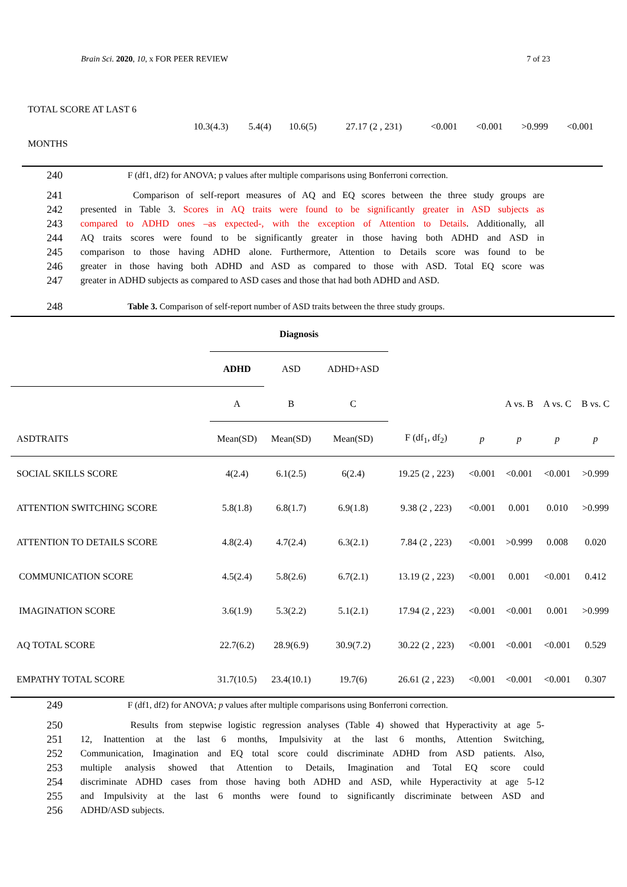Brain Sci. 2020, 10, x FOR PEER REVIEW 7 of 23
| TOTAL SCORE AT LAST 6 MONTHS | 10.3(4.3) | 5.4(4) | 10.6(5) | 27.17 (2 , 231) | <0.001 | <0.001 | >0.999 | <0.001 |
240 F (df1, df2) for ANOVA; p values after multiple comparisons using Bonferroni correction.
241 Comparison of self-report measures of AQ and EQ scores between the three study groups are
242 presented in Table 3. Scores in AQ traits were found to be significantly greater in ASD subjects as
243 compared to ADHD ones –as expected-, with the exception of Attention to Details. Additionally, all
244 AQ traits scores were found to be significantly greater in those having both ADHD and ASD in
245 comparison to those having ADHD alone. Furthermore, Attention to Details score was found to be
246 greater in those having both ADHD and ASD as compared to those with ASD. Total EQ score was
247 greater in ADHD subjects as compared to ASD cases and those that had both ADHD and ASD.
248 Table 3. Comparison of self-report number of ASD traits between the three study groups.
| | Diagnosis | | | | | | | |
| | ADHD | ASD | ADHD+ASD | | | | | |
| | A | B | C | | | A vs. B | A vs. C | B vs. C |
| ASDTRAITS | Mean(SD) | Mean(SD) | Mean(SD) | F (df<sub>1</sub>, df<sub>2</sub>) | p | p | p | p |
| SOCIAL SKILLS SCORE | 4(2.4) | 6.1(2.5) | 6(2.4) | 19.25 (2 , 223) | <0.001 | <0.001 | <0.001 | >0.999 |
| ATTENTION SWITCHING SCORE | 5.8(1.8) | 6.8(1.7) | 6.9(1.8) | 9.38 (2 , 223) | <0.001 | 0.001 | 0.010 | >0.999 |
| ATTENTION TO DETAILS SCORE | 4.8(2.4) | 4.7(2.4) | 6.3(2.1) | 7.84 (2 , 223) | <0.001 | >0.999 | 0.008 | 0.020 |
| COMMUNICATION SCORE | 4.5(2.4) | 5.8(2.6) | 6.7(2.1) | 13.19 (2 , 223) | <0.001 | 0.001 | <0.001 | 0.412 |
| IMAGINATION SCORE | 3.6(1.9) | 5.3(2.2) | 5.1(2.1) | 17.94 (2 , 223) | <0.001 | <0.001 | 0.001 | >0.999 |
| AQ TOTAL SCORE | 22.7(6.2) | 28.9(6.9) | 30.9(7.2) | 30.22 (2 , 223) | <0.001 | <0.001 | <0.001 | 0.529 |
| EMPATHY TOTAL SCORE | 31.7(10.5) | 23.4(10.1) | 19.7(6) | 26.61 (2 , 223) | <0.001 | <0.001 | <0.001 | 0.307 |
249 F (df1, df2) for ANOVA; p values after multiple comparisons using Bonferroni correction.
250 Results from stepwise logistic regression analyses (Table 4) showed that Hyperactivity at age 5-
251 12, Inattention at the last 6 months, Impulsivity at the last 6 months, Attention Switching,
252 Communication, Imagination and EQ total score could discriminate ADHD from ASD patients. Also,
253 multiple analysis showed that Attention to Details, Imagination and Total EQ score could
254 discriminate ADHD cases from those having both ADHD and ASD, while Hyperactivity at age 5-12
255 and Impulsivity at the last 6 months were found to significantly discriminate between ASD and
256 ADHD/ASD subjects.